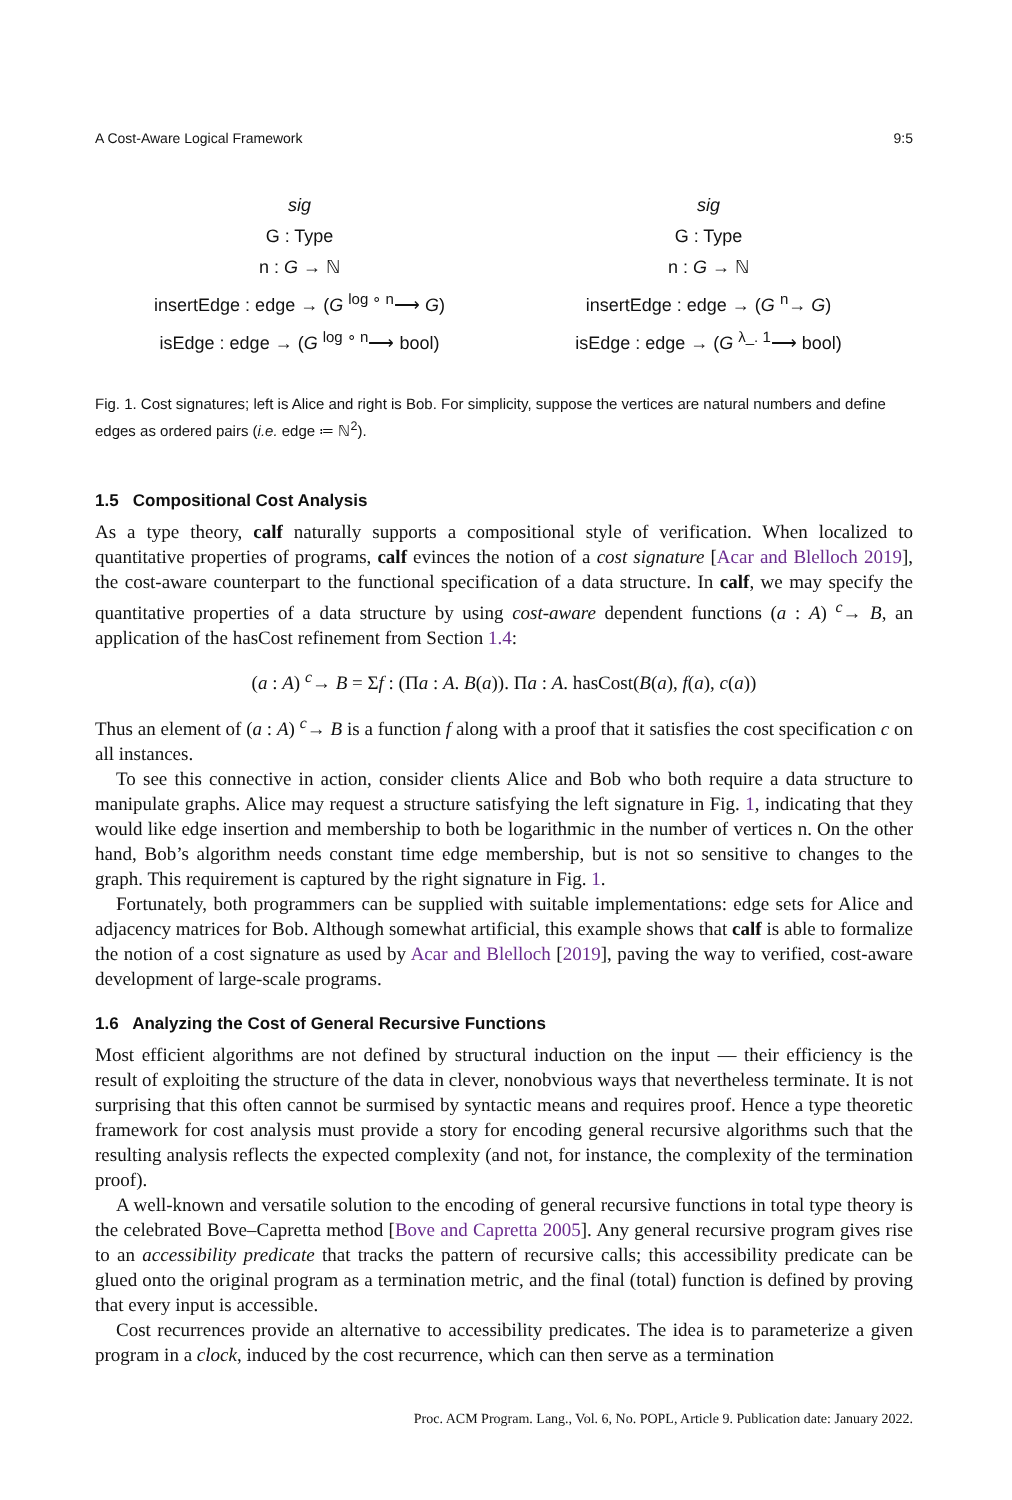A Cost-Aware Logical Framework 9:5
sig
G : Type
n : G → ℕ
insertEdge : edge → (G <sup>log ∘ n</sup>⟶ G)
isEdge : edge → (G <sup>log ∘ n</sup>⟶ bool)
sig
G : Type
n : G → ℕ
insertEdge : edge → (G <sup>n</sup>→ G)
isEdge : edge → (G <sup>λ_. 1</sup>⟶ bool)
Fig. 1. Cost signatures; left is Alice and right is Bob. For simplicity, suppose the vertices are natural numbers and define edges as ordered pairs (i.e. edge ≔ ℕ<sup>2</sup>).
1.5 Compositional Cost Analysis
As a type theory, calf naturally supports a compositional style of verification. When localized to quantitative properties of programs, calf evinces the notion of a cost signature [Acar and Blelloch 2019], the cost-aware counterpart to the functional specification of a data structure. In calf, we may specify the quantitative properties of a data structure by using cost-aware dependent functions (a : A) <sup>c</sup>→ B, an application of the hasCost refinement from Section 1.4:
(a : A) <sup>c</sup>→ B = Σf : (Πa : A. B(a)). Πa : A. hasCost(B(a), f(a), c(a))
Thus an element of (a : A) <sup>c</sup>→ B is a function f along with a proof that it satisfies the cost specification c on all instances.
To see this connective in action, consider clients Alice and Bob who both require a data structure to manipulate graphs. Alice may request a structure satisfying the left signature in Fig. 1, indicating that they would like edge insertion and membership to both be logarithmic in the number of vertices n. On the other hand, Bob’s algorithm needs constant time edge membership, but is not so sensitive to changes to the graph. This requirement is captured by the right signature in Fig. 1.
Fortunately, both programmers can be supplied with suitable implementations: edge sets for Alice and adjacency matrices for Bob. Although somewhat artificial, this example shows that calf is able to formalize the notion of a cost signature as used by Acar and Blelloch [2019], paving the way to verified, cost-aware development of large-scale programs.
1.6 Analyzing the Cost of General Recursive Functions
Most efficient algorithms are not defined by structural induction on the input — their efficiency is the result of exploiting the structure of the data in clever, nonobvious ways that nevertheless terminate. It is not surprising that this often cannot be surmised by syntactic means and requires proof. Hence a type theoretic framework for cost analysis must provide a story for encoding general recursive algorithms such that the resulting analysis reflects the expected complexity (and not, for instance, the complexity of the termination proof).
A well-known and versatile solution to the encoding of general recursive functions in total type theory is the celebrated Bove–Capretta method [Bove and Capretta 2005]. Any general recursive program gives rise to an accessibility predicate that tracks the pattern of recursive calls; this accessibility predicate can be glued onto the original program as a termination metric, and the final (total) function is defined by proving that every input is accessible.
Cost recurrences provide an alternative to accessibility predicates. The idea is to parameterize a given program in a clock, induced by the cost recurrence, which can then serve as a termination
Proc. ACM Program. Lang., Vol. 6, No. POPL, Article 9. Publication date: January 2022.